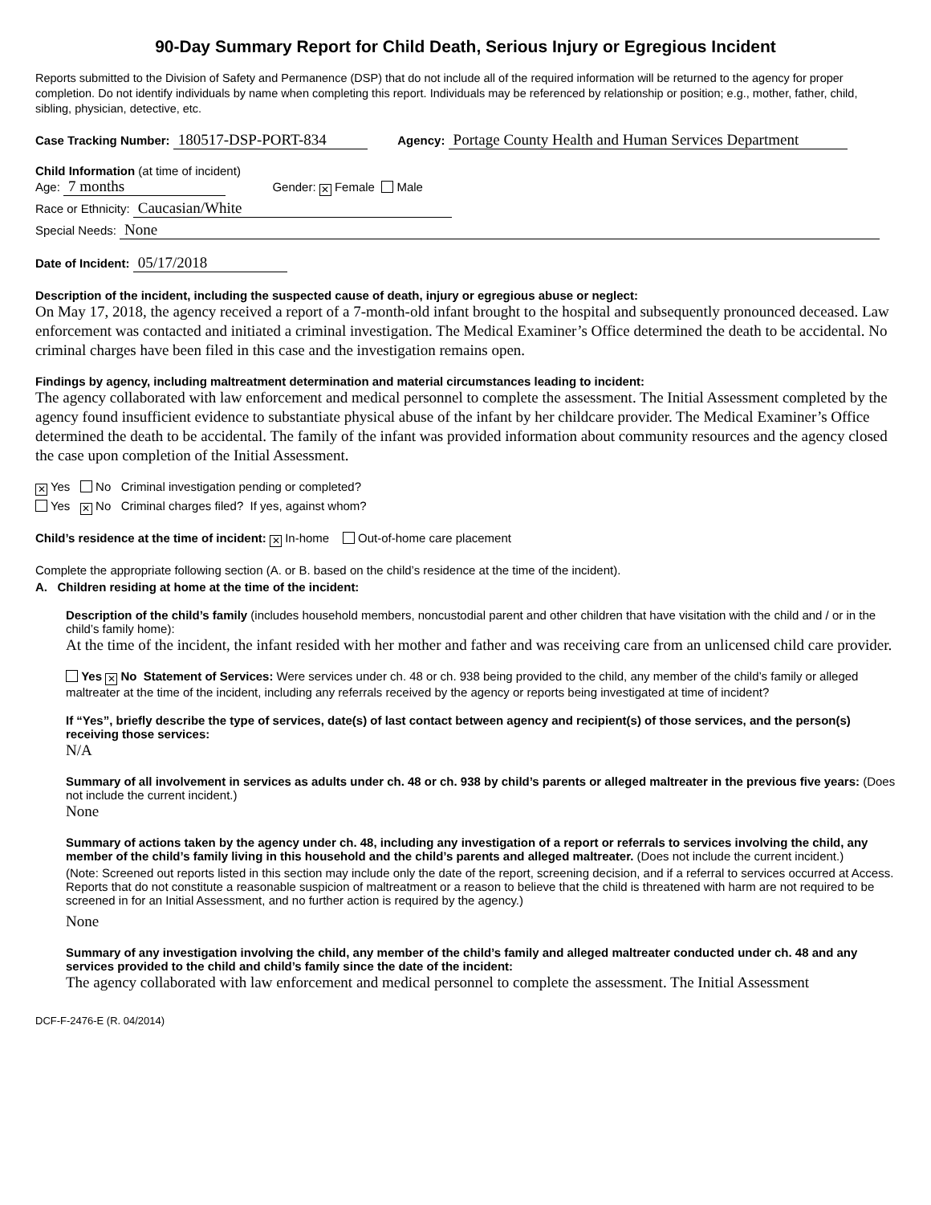90-Day Summary Report for Child Death, Serious Injury or Egregious Incident
Reports submitted to the Division of Safety and Permanence (DSP) that do not include all of the required information will be returned to the agency for proper completion. Do not identify individuals by name when completing this report. Individuals may be referenced by relationship or position; e.g., mother, father, child, sibling, physician, detective, etc.
Case Tracking Number: 180517-DSP-PORT-834 Agency: Portage County Health and Human Services Department
Child Information (at time of incident)
Age: 7 months Gender: ✕ Female Male
Race or Ethnicity: Caucasian/White
Special Needs: None
Date of Incident: 05/17/2018
Description of the incident, including the suspected cause of death, injury or egregious abuse or neglect:
On May 17, 2018, the agency received a report of a 7-month-old infant brought to the hospital and subsequently pronounced deceased. Law enforcement was contacted and initiated a criminal investigation. The Medical Examiner’s Office determined the death to be accidental. No criminal charges have been filed in this case and the investigation remains open.
Findings by agency, including maltreatment determination and material circumstances leading to incident:
The agency collaborated with law enforcement and medical personnel to complete the assessment. The Initial Assessment completed by the agency found insufficient evidence to substantiate physical abuse of the infant by her childcare provider. The Medical Examiner’s Office determined the death to be accidental. The family of the infant was provided information about community resources and the agency closed the case upon completion of the Initial Assessment.
✕ Yes No Criminal investigation pending or completed?
Yes ✕ No Criminal charges filed? If yes, against whom?
Child’s residence at the time of incident: ✕ In-home Out-of-home care placement
Complete the appropriate following section (A. or B. based on the child’s residence at the time of the incident).
A. Children residing at home at the time of the incident:
Description of the child’s family (includes household members, noncustodial parent and other children that have visitation with the child and / or in the child’s family home):
At the time of the incident, the infant resided with her mother and father and was receiving care from an unlicensed child care provider.
Yes ✕ No Statement of Services: Were services under ch. 48 or ch. 938 being provided to the child, any member of the child’s family or alleged maltreater at the time of the incident, including any referrals received by the agency or reports being investigated at time of incident?
If “Yes”, briefly describe the type of services, date(s) of last contact between agency and recipient(s) of those services, and the person(s) receiving those services:
N/A
Summary of all involvement in services as adults under ch. 48 or ch. 938 by child’s parents or alleged maltreater in the previous five years: (Does not include the current incident.)
None
Summary of actions taken by the agency under ch. 48, including any investigation of a report or referrals to services involving the child, any member of the child’s family living in this household and the child’s parents and alleged maltreater. (Does not include the current incident.)
(Note: Screened out reports listed in this section may include only the date of the report, screening decision, and if a referral to services occurred at Access. Reports that do not constitute a reasonable suspicion of maltreatment or a reason to believe that the child is threatened with harm are not required to be screened in for an Initial Assessment, and no further action is required by the agency.)
None
Summary of any investigation involving the child, any member of the child’s family and alleged maltreater conducted under ch. 48 and any services provided to the child and child’s family since the date of the incident:
The agency collaborated with law enforcement and medical personnel to complete the assessment. The Initial Assessment
DCF-F-2476-E (R. 04/2014)